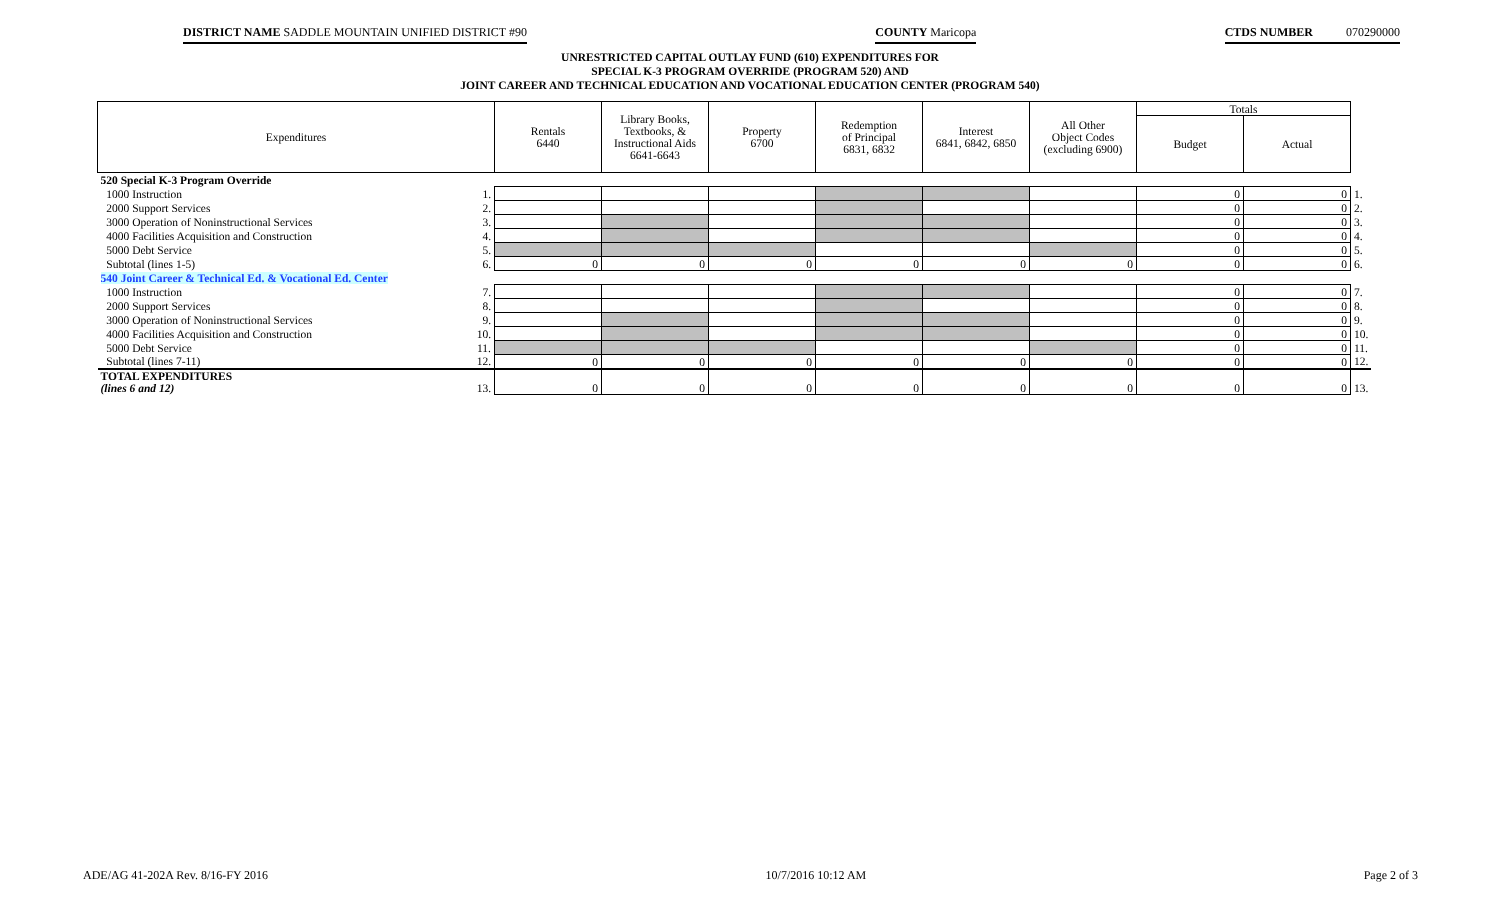DISTRICT NAME SADDLE MOUNTAIN UNIFIED DISTRICT #90
COUNTY Maricopa CTDS NUMBER 070290000
UNRESTRICTED CAPITAL OUTLAY FUND (610) EXPENDITURES FOR
SPECIAL K-3 PROGRAM OVERRIDE (PROGRAM 520) AND
JOINT CAREER AND TECHNICAL EDUCATION AND VOCATIONAL EDUCATION CENTER (PROGRAM 540)
| Expenditures | | Rentals 6440 | Library Books, Textbooks, & Instructional Aids 6641-6643 | Property 6700 | Redemption of Principal 6831, 6832 | Interest 6841, 6842, 6850 | All Other Object Codes (excluding 6900) | Totals | | |
| | | | | | | | | Budget | Actual | |
| 520 Special K-3 Program Override | | | | | | | | | | |
| 1000 Instruction | 1. | | | | | | | 0 | 0 | 1. |
| 2000 Support Services | 2. | | | | | | | 0 | 0 | 2. |
| 3000 Operation of Noninstructional Services | 3. | | | | | | | 0 | 0 | 3. |
| 4000 Facilities Acquisition and Construction | 4. | | | | | | | 0 | 0 | 4. |
| 5000 Debt Service | 5. | | | | | | | 0 | 0 | 5. |
| Subtotal (lines 1-5) | 6. | 0 | 0 | 0 | 0 | 0 | 0 | 0 | 0 | 6. |
| 540 Joint Career & Technical Ed. & Vocational Ed. Center | | | | | | | | | | |
| 1000 Instruction | 7. | | | | | | | 0 | 0 | 7. |
| 2000 Support Services | 8. | | | | | | | 0 | 0 | 8. |
| 3000 Operation of Noninstructional Services | 9. | | | | | | | 0 | 0 | 9. |
| 4000 Facilities Acquisition and Construction | 10. | | | | | | | 0 | 0 | 10. |
| 5000 Debt Service | 11. | | | | | | | 0 | 0 | 11. |
| Subtotal (lines 7-11) | 12. | 0 | 0 | 0 | 0 | 0 | 0 | 0 | 0 | 12. |
| TOTAL EXPENDITURES (lines 6 and 12) | 13. | 0 | 0 | 0 | 0 | 0 | 0 | 0 | 0 | 13. |
ADE/AG 41-202A Rev. 8/16-FY 2016 10/7/2016 10:12 AM Page 2 of 3